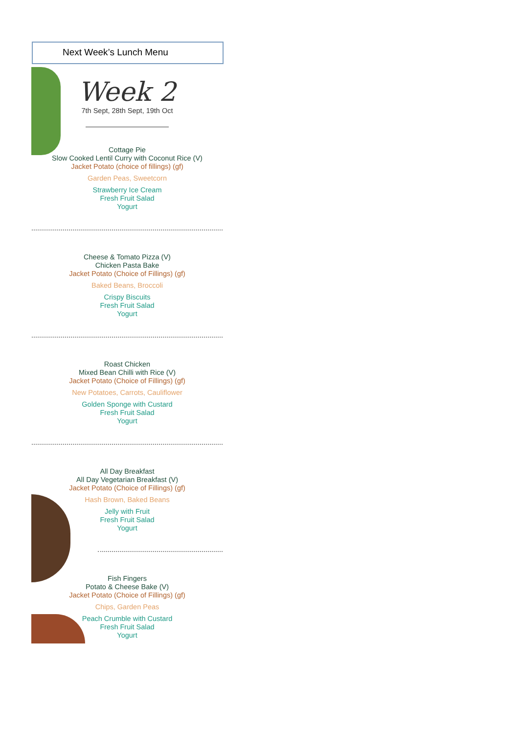Next Week’s Lunch Menu
Week 2
7th Sept, 28th Sept, 19th Oct
Cottage Pie
Slow Cooked Lentil Curry with Coconut Rice (V)
Jacket Potato (choice of fillings) (gf)
Garden Peas, Sweetcorn
Strawberry Ice Cream
Fresh Fruit Salad
Yogurt
Cheese & Tomato Pizza (V)
Chicken Pasta Bake
Jacket Potato (Choice of Fillings) (gf)
Baked Beans, Broccoli
Crispy Biscuits
Fresh Fruit Salad
Yogurt
Roast Chicken
Mixed Bean Chilli with Rice (V)
Jacket Potato (Choice of Fillings) (gf)
New Potatoes, Carrots, Cauliflower
Golden Sponge with Custard
Fresh Fruit Salad
Yogurt
All Day Breakfast
All Day Vegetarian Breakfast (V)
Jacket Potato (Choice of Fillings) (gf)
Hash Brown, Baked Beans
Jelly with Fruit
Fresh Fruit Salad
Yogurt
Fish Fingers
Potato & Cheese Bake (V)
Jacket Potato (Choice of Fillings) (gf)
Chips, Garden Peas
Peach Crumble with Custard
Fresh Fruit Salad
Yogurt